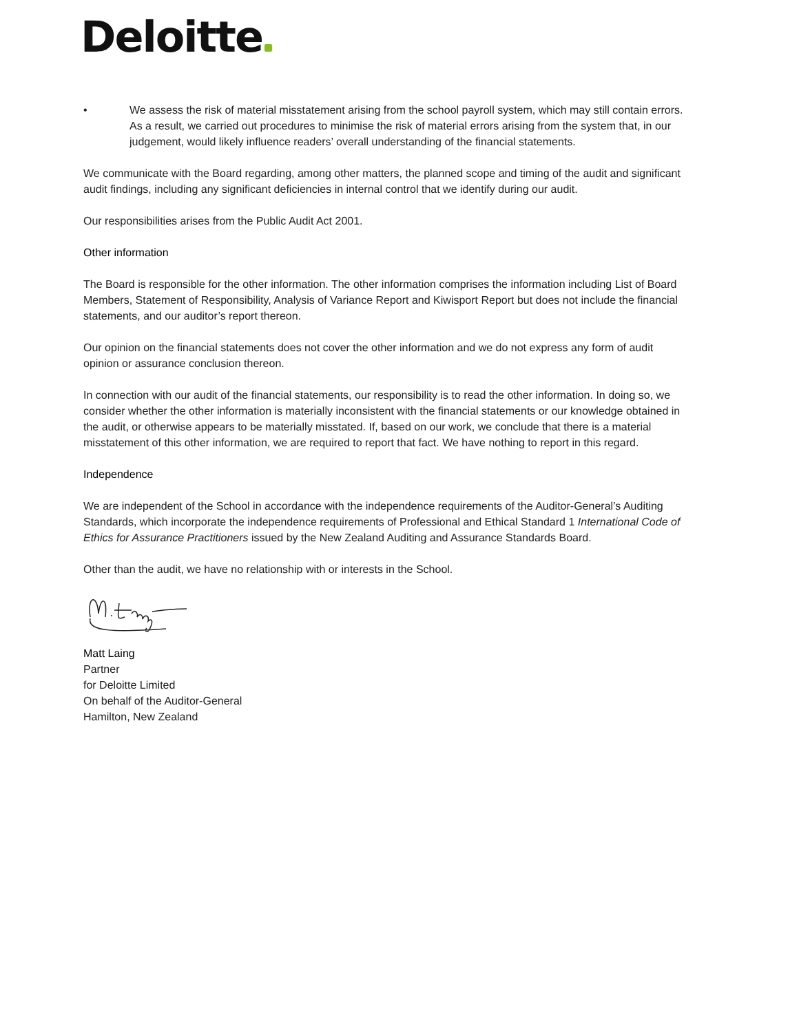Deloitte
• We assess the risk of material misstatement arising from the school payroll system, which may still contain errors. As a result, we carried out procedures to minimise the risk of material errors arising from the system that, in our judgement, would likely influence readers’ overall understanding of the financial statements.
We communicate with the Board regarding, among other matters, the planned scope and timing of the audit and significant audit findings, including any significant deficiencies in internal control that we identify during our audit.
Our responsibilities arises from the Public Audit Act 2001.
Other information
The Board is responsible for the other information. The other information comprises the information including List of Board Members, Statement of Responsibility, Analysis of Variance Report and Kiwisport Report but does not include the financial statements, and our auditor’s report thereon.
Our opinion on the financial statements does not cover the other information and we do not express any form of audit opinion or assurance conclusion thereon.
In connection with our audit of the financial statements, our responsibility is to read the other information. In doing so, we consider whether the other information is materially inconsistent with the financial statements or our knowledge obtained in the audit, or otherwise appears to be materially misstated. If, based on our work, we conclude that there is a material misstatement of this other information, we are required to report that fact. We have nothing to report in this regard.
Independence
We are independent of the School in accordance with the independence requirements of the Auditor-General’s Auditing Standards, which incorporate the independence requirements of Professional and Ethical Standard 1 International Code of Ethics for Assurance Practitioners issued by the New Zealand Auditing and Assurance Standards Board.
Other than the audit, we have no relationship with or interests in the School.
Matt Laing
Partner
for Deloitte Limited
On behalf of the Auditor-General
Hamilton, New Zealand